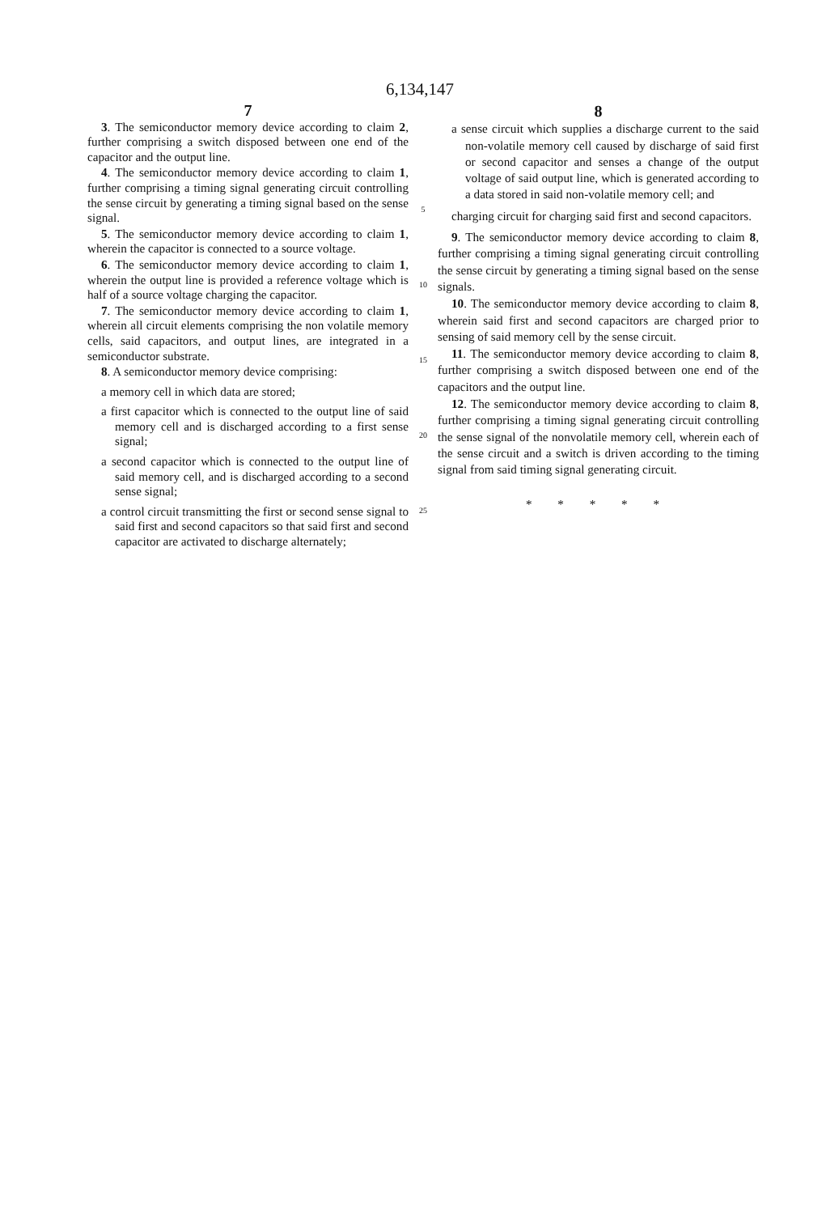6,134,147
7
3. The semiconductor memory device according to claim 2, further comprising a switch disposed between one end of the capacitor and the output line.
4. The semiconductor memory device according to claim 1, further comprising a timing signal generating circuit controlling the sense circuit by generating a timing signal based on the sense signal.
5. The semiconductor memory device according to claim 1, wherein the capacitor is connected to a source voltage.
6. The semiconductor memory device according to claim 1, wherein the output line is provided a reference voltage which is half of a source voltage charging the capacitor.
7. The semiconductor memory device according to claim 1, wherein all circuit elements comprising the non volatile memory cells, said capacitors, and output lines, are integrated in a semiconductor substrate.
8. A semiconductor memory device comprising:
a memory cell in which data are stored;
a first capacitor which is connected to the output line of said memory cell and is discharged according to a first sense signal;
a second capacitor which is connected to the output line of said memory cell, and is discharged according to a second sense signal;
a control circuit transmitting the first or second sense signal to said first and second capacitors so that said first and second capacitor are activated to discharge alternately;
5
10
15
20
25
8
a sense circuit which supplies a discharge current to the said non-volatile memory cell caused by discharge of said first or second capacitor and senses a change of the output voltage of said output line, which is generated according to a data stored in said non-volatile memory cell; and
charging circuit for charging said first and second capacitors.
9. The semiconductor memory device according to claim 8, further comprising a timing signal generating circuit controlling the sense circuit by generating a timing signal based on the sense signals.
10. The semiconductor memory device according to claim 8, wherein said first and second capacitors are charged prior to sensing of said memory cell by the sense circuit.
11. The semiconductor memory device according to claim 8, further comprising a switch disposed between one end of the capacitors and the output line.
12. The semiconductor memory device according to claim 8, further comprising a timing signal generating circuit controlling the sense signal of the nonvolatile memory cell, wherein each of the sense circuit and a switch is driven according to the timing signal from said timing signal generating circuit.
* * * * *